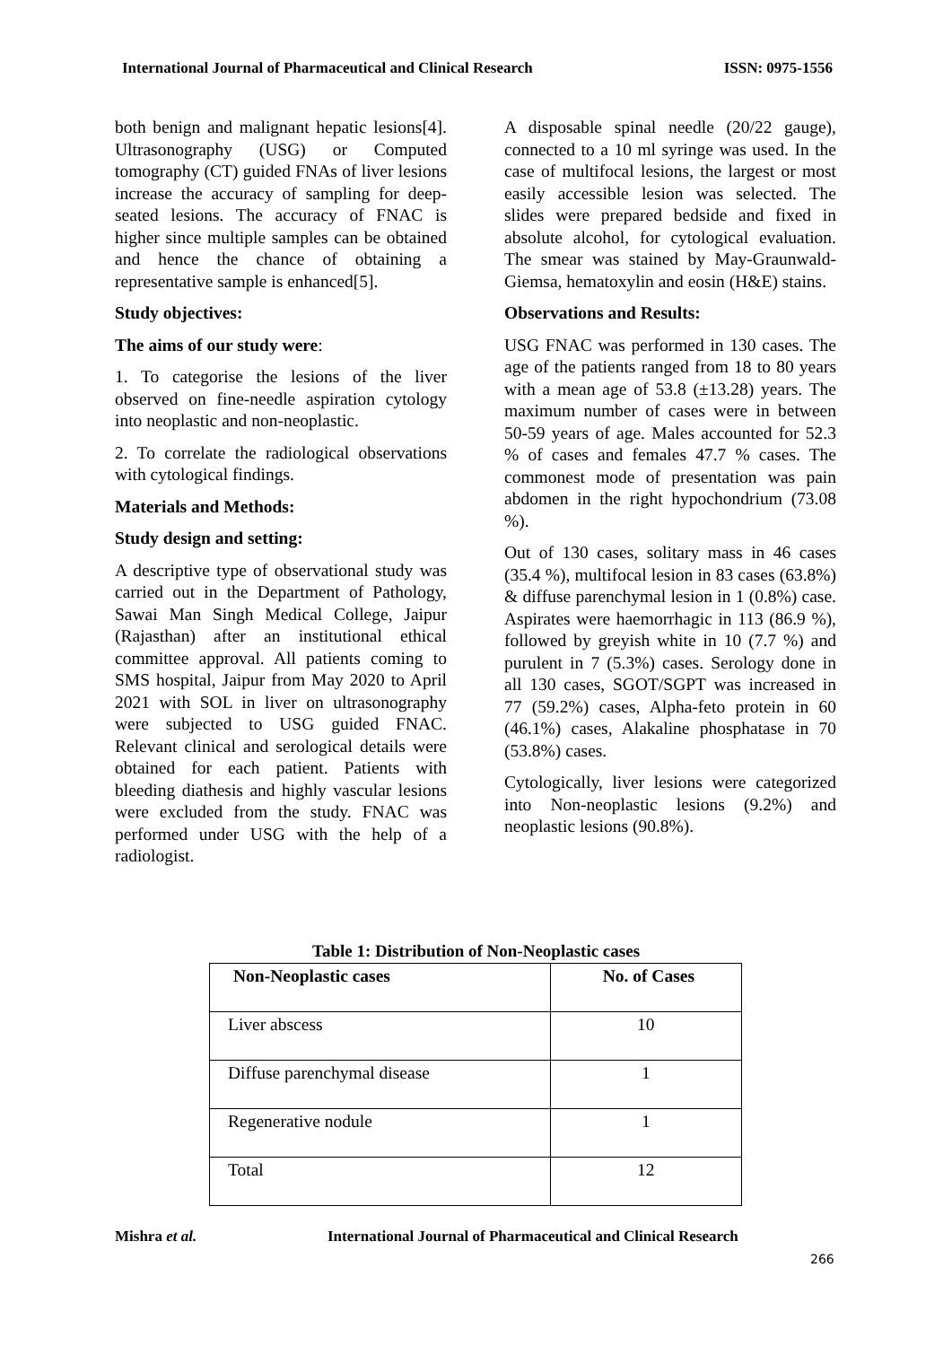International Journal of Pharmaceutical and Clinical Research ISSN: 0975-1556
both benign and malignant hepatic lesions[4]. Ultrasonography (USG) or Computed tomography (CT) guided FNAs of liver lesions increase the accuracy of sampling for deep-seated lesions. The accuracy of FNAC is higher since multiple samples can be obtained and hence the chance of obtaining a representative sample is enhanced[5].
Study objectives:
The aims of our study were:
1. To categorise the lesions of the liver observed on fine-needle aspiration cytology into neoplastic and non-neoplastic.
2. To correlate the radiological observations with cytological findings.
Materials and Methods:
Study design and setting:
A descriptive type of observational study was carried out in the Department of Pathology, Sawai Man Singh Medical College, Jaipur (Rajasthan) after an institutional ethical committee approval. All patients coming to SMS hospital, Jaipur from May 2020 to April 2021 with SOL in liver on ultrasonography were subjected to USG guided FNAC. Relevant clinical and serological details were obtained for each patient. Patients with bleeding diathesis and highly vascular lesions were excluded from the study. FNAC was performed under USG with the help of a radiologist.
A disposable spinal needle (20/22 gauge), connected to a 10 ml syringe was used. In the case of multifocal lesions, the largest or most easily accessible lesion was selected. The slides were prepared bedside and fixed in absolute alcohol, for cytological evaluation. The smear was stained by May-Graunwald-Giemsa, hematoxylin and eosin (H&E) stains.
Observations and Results:
USG FNAC was performed in 130 cases. The age of the patients ranged from 18 to 80 years with a mean age of 53.8 (±13.28) years. The maximum number of cases were in between 50-59 years of age. Males accounted for 52.3 % of cases and females 47.7 % cases. The commonest mode of presentation was pain abdomen in the right hypochondrium (73.08 %).
Out of 130 cases, solitary mass in 46 cases (35.4 %), multifocal lesion in 83 cases (63.8%) & diffuse parenchymal lesion in 1 (0.8%) case. Aspirates were haemorrhagic in 113 (86.9 %), followed by greyish white in 10 (7.7 %) and purulent in 7 (5.3%) cases. Serology done in all 130 cases, SGOT/SGPT was increased in 77 (59.2%) cases, Alpha-feto protein in 60 (46.1%) cases, Alakaline phosphatase in 70 (53.8%) cases.
Cytologically, liver lesions were categorized into Non-neoplastic lesions (9.2%) and neoplastic lesions (90.8%).
Table 1: Distribution of Non-Neoplastic cases
| Non-Neoplastic cases | No. of Cases |
| --- | --- |
| Liver abscess | 10 |
| Diffuse parenchymal disease | 1 |
| Regenerative nodule | 1 |
| Total | 12 |
Mishra et al.
International Journal of Pharmaceutical and Clinical Research
266